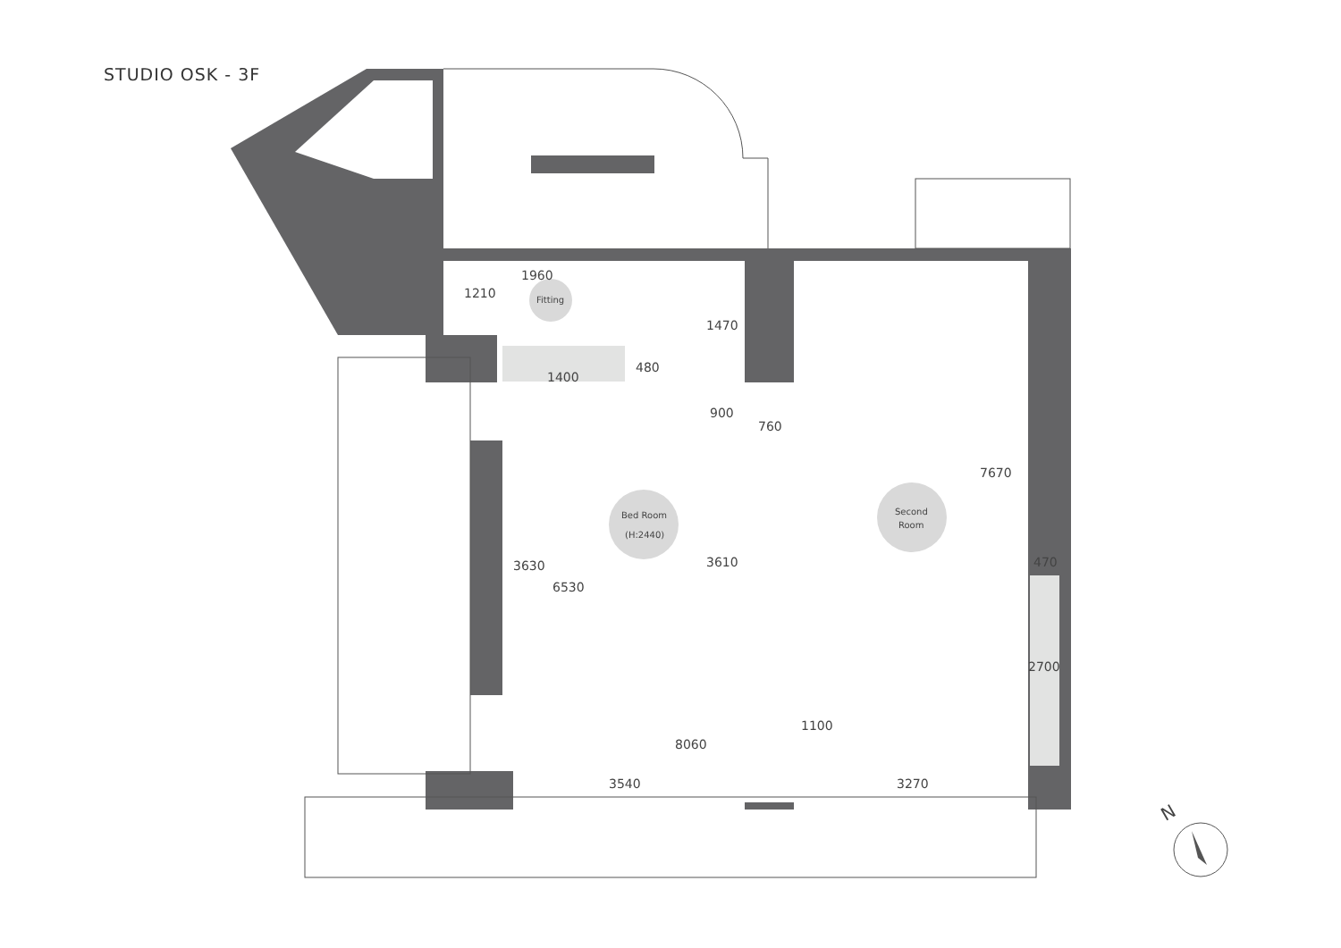STUDIO OSK - 3F
Fitting
Bed Room
(H:2440)
Second
Room
1960
1210
1470
480
1400
900
760
7670
3630
6530
3610
470
2700
1100
8060
3540
3270
N